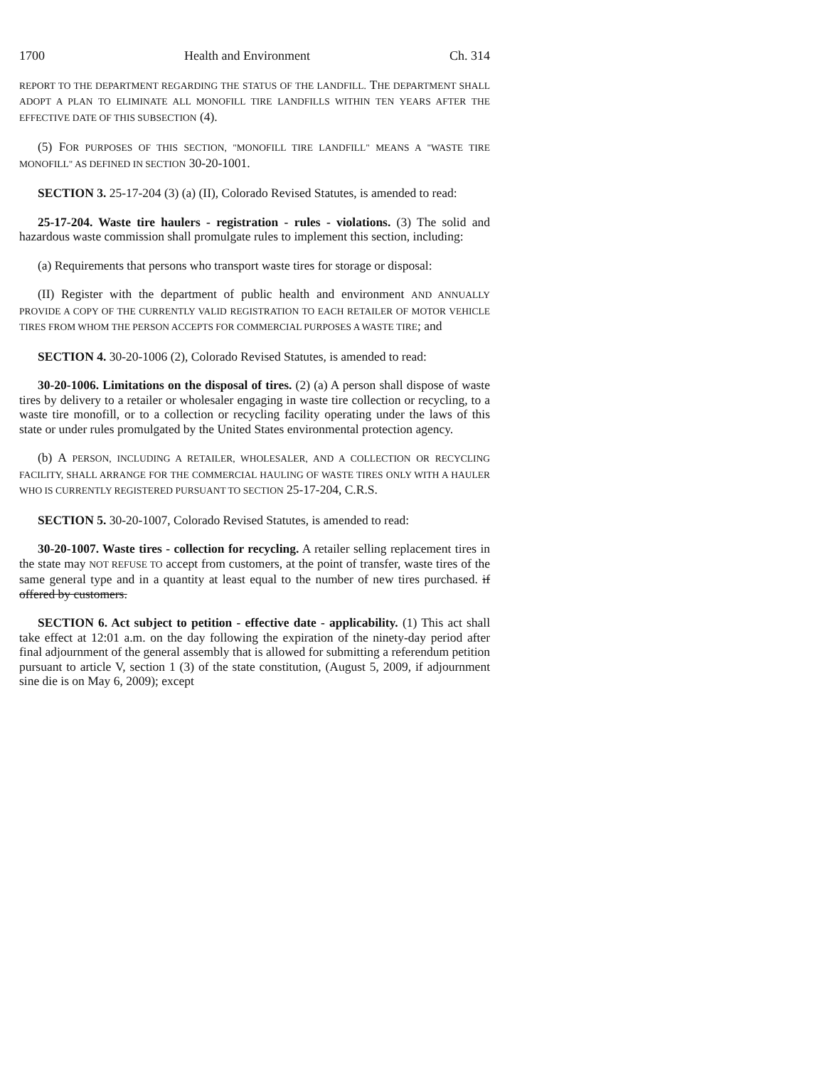1700 Health and Environment Ch. 314
REPORT TO THE DEPARTMENT REGARDING THE STATUS OF THE LANDFILL. THE DEPARTMENT SHALL ADOPT A PLAN TO ELIMINATE ALL MONOFILL TIRE LANDFILLS WITHIN TEN YEARS AFTER THE EFFECTIVE DATE OF THIS SUBSECTION (4).
(5) FOR PURPOSES OF THIS SECTION, "MONOFILL TIRE LANDFILL" MEANS A "WASTE TIRE MONOFILL" AS DEFINED IN SECTION 30-20-1001.
SECTION 3. 25-17-204 (3) (a) (II), Colorado Revised Statutes, is amended to read:
25-17-204. Waste tire haulers - registration - rules - violations. (3) The solid and hazardous waste commission shall promulgate rules to implement this section, including:
(a) Requirements that persons who transport waste tires for storage or disposal:
(II) Register with the department of public health and environment AND ANNUALLY PROVIDE A COPY OF THE CURRENTLY VALID REGISTRATION TO EACH RETAILER OF MOTOR VEHICLE TIRES FROM WHOM THE PERSON ACCEPTS FOR COMMERCIAL PURPOSES A WASTE TIRE; and
SECTION 4. 30-20-1006 (2), Colorado Revised Statutes, is amended to read:
30-20-1006. Limitations on the disposal of tires. (2) (a) A person shall dispose of waste tires by delivery to a retailer or wholesaler engaging in waste tire collection or recycling, to a waste tire monofill, or to a collection or recycling facility operating under the laws of this state or under rules promulgated by the United States environmental protection agency.
(b) A PERSON, INCLUDING A RETAILER, WHOLESALER, AND A COLLECTION OR RECYCLING FACILITY, SHALL ARRANGE FOR THE COMMERCIAL HAULING OF WASTE TIRES ONLY WITH A HAULER WHO IS CURRENTLY REGISTERED PURSUANT TO SECTION 25-17-204, C.R.S.
SECTION 5. 30-20-1007, Colorado Revised Statutes, is amended to read:
30-20-1007. Waste tires - collection for recycling. A retailer selling replacement tires in the state may NOT REFUSE TO accept from customers, at the point of transfer, waste tires of the same general type and in a quantity at least equal to the number of new tires purchased. if offered by customers.
SECTION 6. Act subject to petition - effective date - applicability. (1) This act shall take effect at 12:01 a.m. on the day following the expiration of the ninety-day period after final adjournment of the general assembly that is allowed for submitting a referendum petition pursuant to article V, section 1 (3) of the state constitution, (August 5, 2009, if adjournment sine die is on May 6, 2009); except